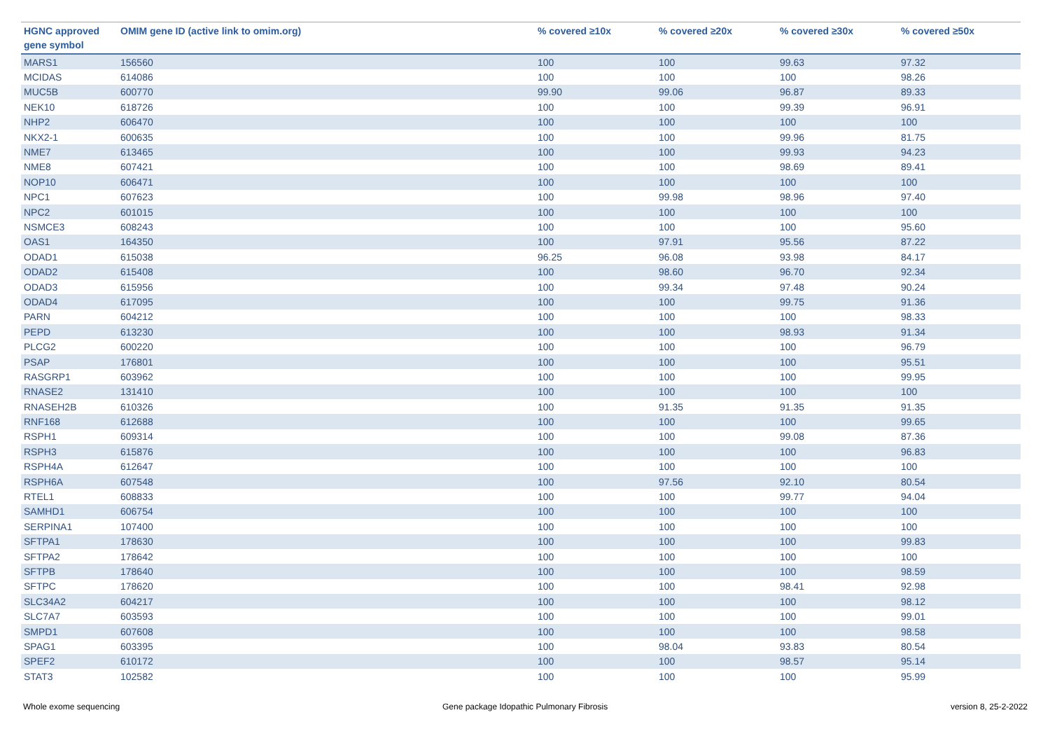| HGNC approved gene symbol | OMIM gene ID (active link to omim.org) | % covered ≥10x | % covered ≥20x | % covered ≥30x | % covered ≥50x |
| --- | --- | --- | --- | --- | --- |
| MARS1 | 156560 | 100 | 100 | 99.63 | 97.32 |
| MCIDAS | 614086 | 100 | 100 | 100 | 98.26 |
| MUC5B | 600770 | 99.90 | 99.06 | 96.87 | 89.33 |
| NEK10 | 618726 | 100 | 100 | 99.39 | 96.91 |
| NHP2 | 606470 | 100 | 100 | 100 | 100 |
| NKX2-1 | 600635 | 100 | 100 | 99.96 | 81.75 |
| NME7 | 613465 | 100 | 100 | 99.93 | 94.23 |
| NME8 | 607421 | 100 | 100 | 98.69 | 89.41 |
| NOP10 | 606471 | 100 | 100 | 100 | 100 |
| NPC1 | 607623 | 100 | 99.98 | 98.96 | 97.40 |
| NPC2 | 601015 | 100 | 100 | 100 | 100 |
| NSMCE3 | 608243 | 100 | 100 | 100 | 95.60 |
| OAS1 | 164350 | 100 | 97.91 | 95.56 | 87.22 |
| ODAD1 | 615038 | 96.25 | 96.08 | 93.98 | 84.17 |
| ODAD2 | 615408 | 100 | 98.60 | 96.70 | 92.34 |
| ODAD3 | 615956 | 100 | 99.34 | 97.48 | 90.24 |
| ODAD4 | 617095 | 100 | 100 | 99.75 | 91.36 |
| PARN | 604212 | 100 | 100 | 100 | 98.33 |
| PEPD | 613230 | 100 | 100 | 98.93 | 91.34 |
| PLCG2 | 600220 | 100 | 100 | 100 | 96.79 |
| PSAP | 176801 | 100 | 100 | 100 | 95.51 |
| RASGRP1 | 603962 | 100 | 100 | 100 | 99.95 |
| RNASE2 | 131410 | 100 | 100 | 100 | 100 |
| RNASEH2B | 610326 | 100 | 91.35 | 91.35 | 91.35 |
| RNF168 | 612688 | 100 | 100 | 100 | 99.65 |
| RSPH1 | 609314 | 100 | 100 | 99.08 | 87.36 |
| RSPH3 | 615876 | 100 | 100 | 100 | 96.83 |
| RSPH4A | 612647 | 100 | 100 | 100 | 100 |
| RSPH6A | 607548 | 100 | 97.56 | 92.10 | 80.54 |
| RTEL1 | 608833 | 100 | 100 | 99.77 | 94.04 |
| SAMHD1 | 606754 | 100 | 100 | 100 | 100 |
| SERPINA1 | 107400 | 100 | 100 | 100 | 100 |
| SFTPA1 | 178630 | 100 | 100 | 100 | 99.83 |
| SFTPA2 | 178642 | 100 | 100 | 100 | 100 |
| SFTPB | 178640 | 100 | 100 | 100 | 98.59 |
| SFTPC | 178620 | 100 | 100 | 98.41 | 92.98 |
| SLC34A2 | 604217 | 100 | 100 | 100 | 98.12 |
| SLC7A7 | 603593 | 100 | 100 | 100 | 99.01 |
| SMPD1 | 607608 | 100 | 100 | 100 | 98.58 |
| SPAG1 | 603395 | 100 | 98.04 | 93.83 | 80.54 |
| SPEF2 | 610172 | 100 | 100 | 98.57 | 95.14 |
| STAT3 | 102582 | 100 | 100 | 100 | 95.99 |
Whole exome sequencing
Gene package Idopathic Pulmonary Fibrosis
version 8, 25-2-2022